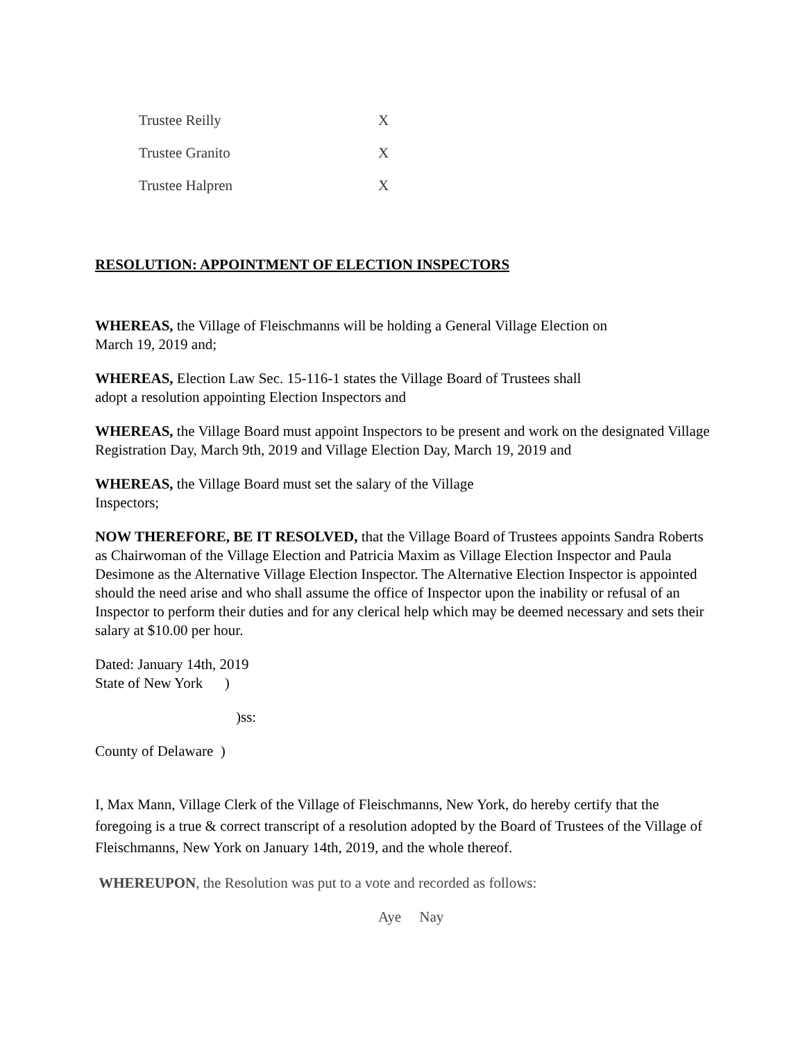| Trustee Reilly | X |
| Trustee Granito | X |
| Trustee Halpren | X |
RESOLUTION: APPOINTMENT OF ELECTION INSPECTORS
WHEREAS, the Village of Fleischmanns will be holding a General Village Election on
March 19, 2019 and;
WHEREAS, Election Law Sec. 15-116-1 states the Village Board of Trustees shall
adopt a resolution appointing Election Inspectors and
WHEREAS, the Village Board must appoint Inspectors to be present and work on the designated Village Registration Day, March 9th, 2019 and Village Election Day, March 19, 2019 and
WHEREAS, the Village Board must set the salary of the Village
Inspectors;
NOW THEREFORE, BE IT RESOLVED, that the Village Board of Trustees appoints Sandra Roberts as Chairwoman of the Village Election and Patricia Maxim as Village Election Inspector and Paula Desimone as the Alternative Village Election Inspector. The Alternative Election Inspector is appointed should the need arise and who shall assume the office of Inspector upon the inability or refusal of an Inspector to perform their duties and for any clerical help which may be deemed necessary and sets their salary at $10.00 per hour.
Dated: January 14th, 2019
State of New York )
)ss:
County of Delaware )
I, Max Mann, Village Clerk of the Village of Fleischmanns, New York, do hereby certify that the foregoing is a true & correct transcript of a resolution adopted by the Board of Trustees of the Village of Fleischmanns, New York on January 14th, 2019, and the whole thereof.
WHEREUPON, the Resolution was put to a vote and recorded as follows:
Aye Nay